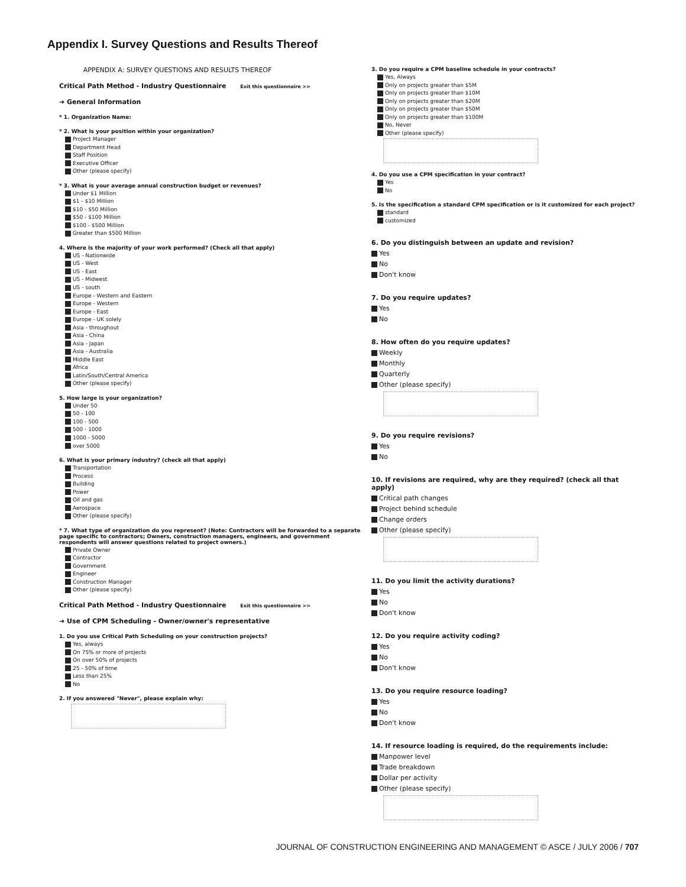Appendix I. Survey Questions and Results Thereof
APPENDIX A: SURVEY QUESTIONS AND RESULTS THEREOF
Critical Path Method - Industry Questionnaire Exit this questionnaire >>
➜ General Information
* 1. Organization Name:
* 2. What is your position within your organization?
Project Manager
Department Head
Staff Position
Executive Officer
Other (please specify)
* 3. What is your average annual construction budget or revenues?
Under $1 Million
$1 - $10 Million
$10 - $50 Million
$50 - $100 Million
$100 - $500 Million
Greater than $500 Million
4. Where is the majority of your work performed? (Check all that apply)
US - Nationwide
US - West
US - East
US - Midwest
US - south
Europe - Western and Eastern
Europe - Western
Europe - East
Europe - UK solely
Asia - throughout
Asia - China
Asia - Japan
Asia - Australia
Middle East
Africa
Latin/South/Central America
Other (please specify)
5. How large is your organization?
Under 50
50 - 100
100 - 500
500 - 1000
1000 - 5000
over 5000
6. What is your primary industry? (check all that apply)
Transportation
Process
Building
Power
Oil and gas
Aerospace
Other (please specify)
* 7. What type of organization do you represent? (Note: Contractors will be forwarded to a separate page specific to contractors; Owners, construction managers, engineers, and government respondents will answer questions related to project owners.)
Private Owner
Contractor
Government
Engineer
Construction Manager
Other (please specify)
Critical Path Method - Industry Questionnaire Exit this questionnaire >>
➜ Use of CPM Scheduling - Owner/owner's representative
1. Do you use Critical Path Scheduling on your construction projects?
Yes, always
On 75% or more of projects
On over 50% of projects
25 - 50% of time
Less than 25%
No
2. If you answered "Never", please explain why:
3. Do you require a CPM baseline schedule in your contracts?
Yes, Always
Only on projects greater than $5M
Only on projects greater than $10M
Only on projects greater than $20M
Only on projects greater than $50M
Only on projects greater than $100M
No, Never
Other (please specify)
4. Do you use a CPM specification in your contract?
Yes
No
5. Is the specification a standard CPM specification or is it customized for each project?
standard
customized
6. Do you distinguish between an update and revision?
Yes
No
Don't know
7. Do you require updates?
Yes
No
8. How often do you require updates?
Weekly
Monthly
Quarterly
Other (please specify)
9. Do you require revisions?
Yes
No
10. If revisions are required, why are they required? (check all that apply)
Critical path changes
Project behind schedule
Change orders
Other (please specify)
11. Do you limit the activity durations?
Yes
No
Don't know
12. Do you require activity coding?
Yes
No
Don't know
13. Do you require resource loading?
Yes
No
Don't know
14. If resource loading is required, do the requirements include:
Manpower level
Trade breakdown
Dollar per activity
Other (please specify)
JOURNAL OF CONSTRUCTION ENGINEERING AND MANAGEMENT © ASCE / JULY 2006 / 707